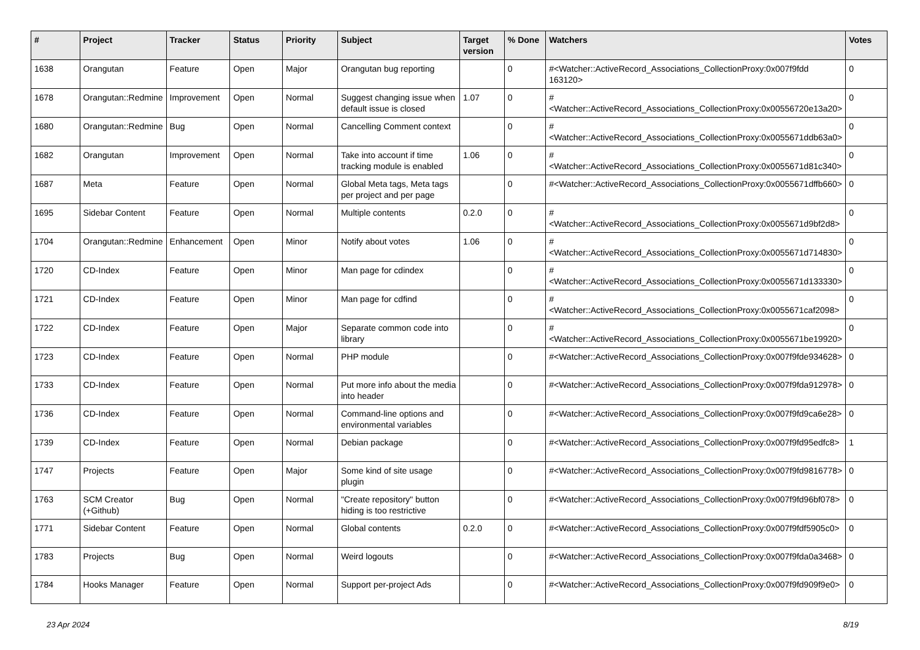| # | Project | Tracker | Status | Priority | Subject | Target version | % Done | Watchers | Votes |
| --- | --- | --- | --- | --- | --- | --- | --- | --- | --- |
| 1638 | Orangutan | Feature | Open | Major | Orangutan bug reporting | | 0 | #<Watcher::ActiveRecord_Associations_CollectionProxy:0x007f9fdd 163120> | 0 |
| 1678 | Orangutan::Redmine | Improvement | Open | Normal | Suggest changing issue when default issue is closed | 1.07 | 0 | #<Watcher::ActiveRecord_Associations_CollectionProxy:0x00556720e13a20> | 0 |
| 1680 | Orangutan::Redmine | Bug | Open | Normal | Cancelling Comment context | | 0 | #<Watcher::ActiveRecord_Associations_CollectionProxy:0x0055671ddb63a0> | 0 |
| 1682 | Orangutan | Improvement | Open | Normal | Take into account if time tracking module is enabled | 1.06 | 0 | #<Watcher::ActiveRecord_Associations_CollectionProxy:0x0055671d81c340> | 0 |
| 1687 | Meta | Feature | Open | Normal | Global Meta tags, Meta tags per project and per page | | 0 | #<Watcher::ActiveRecord_Associations_CollectionProxy:0x0055671dffb660> | 0 |
| 1695 | Sidebar Content | Feature | Open | Normal | Multiple contents | 0.2.0 | 0 | #<Watcher::ActiveRecord_Associations_CollectionProxy:0x0055671d9bf2d8> | 0 |
| 1704 | Orangutan::Redmine | Enhancement | Open | Minor | Notify about votes | 1.06 | 0 | #<Watcher::ActiveRecord_Associations_CollectionProxy:0x0055671d714830> | 0 |
| 1720 | CD-Index | Feature | Open | Minor | Man page for cdindex | | 0 | #<Watcher::ActiveRecord_Associations_CollectionProxy:0x0055671d133330> | 0 |
| 1721 | CD-Index | Feature | Open | Minor | Man page for cdfind | | 0 | #<Watcher::ActiveRecord_Associations_CollectionProxy:0x0055671caf2098> | 0 |
| 1722 | CD-Index | Feature | Open | Major | Separate common code into library | | 0 | #<Watcher::ActiveRecord_Associations_CollectionProxy:0x0055671be19920> | 0 |
| 1723 | CD-Index | Feature | Open | Normal | PHP module | | 0 | #<Watcher::ActiveRecord_Associations_CollectionProxy:0x007f9fde934628> | 0 |
| 1733 | CD-Index | Feature | Open | Normal | Put more info about the media into header | | 0 | #<Watcher::ActiveRecord_Associations_CollectionProxy:0x007f9fda912978> | 0 |
| 1736 | CD-Index | Feature | Open | Normal | Command-line options and environmental variables | | 0 | #<Watcher::ActiveRecord_Associations_CollectionProxy:0x007f9fd9ca6e28> | 0 |
| 1739 | CD-Index | Feature | Open | Normal | Debian package | | 0 | #<Watcher::ActiveRecord_Associations_CollectionProxy:0x007f9fd95edfc8> | 1 |
| 1747 | Projects | Feature | Open | Major | Some kind of site usage plugin | | 0 | #<Watcher::ActiveRecord_Associations_CollectionProxy:0x007f9fd9816778> | 0 |
| 1763 | SCM Creator (+Github) | Bug | Open | Normal | "Create repository" button hiding is too restrictive | | 0 | #<Watcher::ActiveRecord_Associations_CollectionProxy:0x007f9fd96bf078> | 0 |
| 1771 | Sidebar Content | Feature | Open | Normal | Global contents | 0.2.0 | 0 | #<Watcher::ActiveRecord_Associations_CollectionProxy:0x007f9fdf5905c0> | 0 |
| 1783 | Projects | Bug | Open | Normal | Weird logouts | | 0 | #<Watcher::ActiveRecord_Associations_CollectionProxy:0x007f9fda0a3468> | 0 |
| 1784 | Hooks Manager | Feature | Open | Normal | Support per-project Ads | | 0 | #<Watcher::ActiveRecord_Associations_CollectionProxy:0x007f9fd909f9e0> | 0 |
23 Apr 2024 8/19